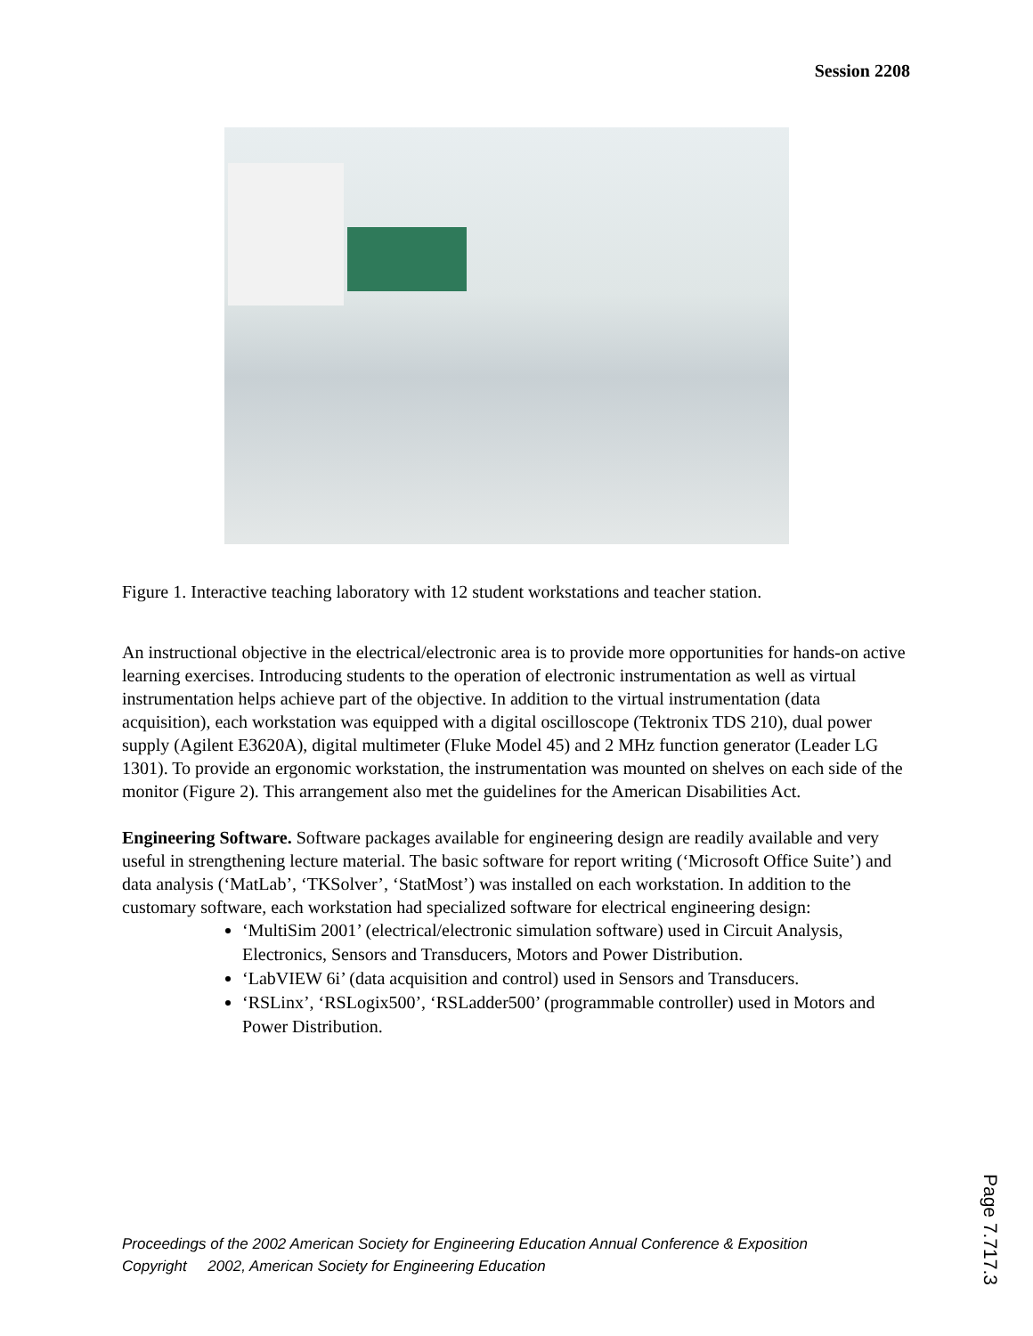Session 2208
Figure 1. Interactive teaching laboratory with 12 student workstations and teacher station.
An instructional objective in the electrical/electronic area is to provide more opportunities for hands-on active learning exercises. Introducing students to the operation of electronic instrumentation as well as virtual instrumentation helps achieve part of the objective. In addition to the virtual instrumentation (data acquisition), each workstation was equipped with a digital oscilloscope (Tektronix TDS 210), dual power supply (Agilent E3620A), digital multimeter (Fluke Model 45) and 2 MHz function generator (Leader LG 1301). To provide an ergonomic workstation, the instrumentation was mounted on shelves on each side of the monitor (Figure 2). This arrangement also met the guidelines for the American Disabilities Act.
Engineering Software. Software packages available for engineering design are readily available and very useful in strengthening lecture material. The basic software for report writing (‘Microsoft Office Suite’) and data analysis (‘MatLab’, ‘TKSolver’, ‘StatMost’) was installed on each workstation. In addition to the customary software, each workstation had specialized software for electrical engineering design:
‘MultiSim 2001’ (electrical/electronic simulation software) used in Circuit Analysis, Electronics, Sensors and Transducers, Motors and Power Distribution.
‘LabVIEW 6i’ (data acquisition and control) used in Sensors and Transducers.
‘RSLinx’, ‘RSLogix500’, ‘RSLadder500’ (programmable controller) used in Motors and Power Distribution.
Proceedings of the 2002 American Society for Engineering Education Annual Conference & Exposition
Copyright 2002, American Society for Engineering Education
Page 7.717.3